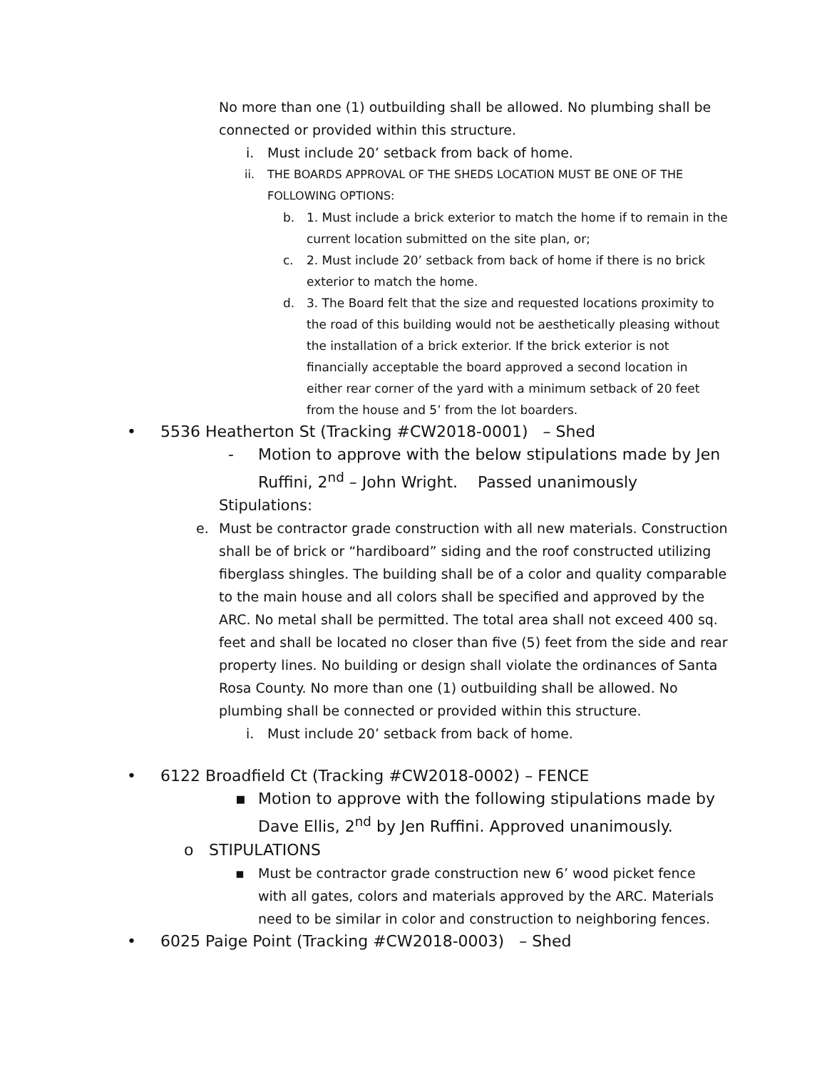No more than one (1) outbuilding shall be allowed. No plumbing shall be connected or provided within this structure.
i. Must include 20’ setback from back of home.
ii. THE BOARDS APPROVAL OF THE SHEDS LOCATION MUST BE ONE OF THE FOLLOWING OPTIONS:
b. 1. Must include a brick exterior to match the home if to remain in the current location submitted on the site plan, or;
c. 2. Must include 20’ setback from back of home if there is no brick exterior to match the home.
d. 3. The Board felt that the size and requested locations proximity to the road of this building would not be aesthetically pleasing without the installation of a brick exterior. If the brick exterior is not financially acceptable the board approved a second location in either rear corner of the yard with a minimum setback of 20 feet from the house and 5’ from the lot boarders.
• 5536 Heatherton St (Tracking #CW2018-0001) – Shed
- Motion to approve with the below stipulations made by Jen Ruffini, 2<sup>nd</sup> – John Wright. Passed unanimously
Stipulations:
e. Must be contractor grade construction with all new materials. Construction shall be of brick or “hardiboard” siding and the roof constructed utilizing fiberglass shingles. The building shall be of a color and quality comparable to the main house and all colors shall be specified and approved by the ARC. No metal shall be permitted. The total area shall not exceed 400 sq. feet and shall be located no closer than five (5) feet from the side and rear property lines. No building or design shall violate the ordinances of Santa Rosa County. No more than one (1) outbuilding shall be allowed. No plumbing shall be connected or provided within this structure.
i. Must include 20’ setback from back of home.
• 6122 Broadfield Ct (Tracking #CW2018-0002) – FENCE
▪ Motion to approve with the following stipulations made by Dave Ellis, 2<sup>nd</sup> by Jen Ruffini. Approved unanimously.
o STIPULATIONS
▪ Must be contractor grade construction new 6’ wood picket fence with all gates, colors and materials approved by the ARC. Materials need to be similar in color and construction to neighboring fences.
• 6025 Paige Point (Tracking #CW2018-0003) – Shed